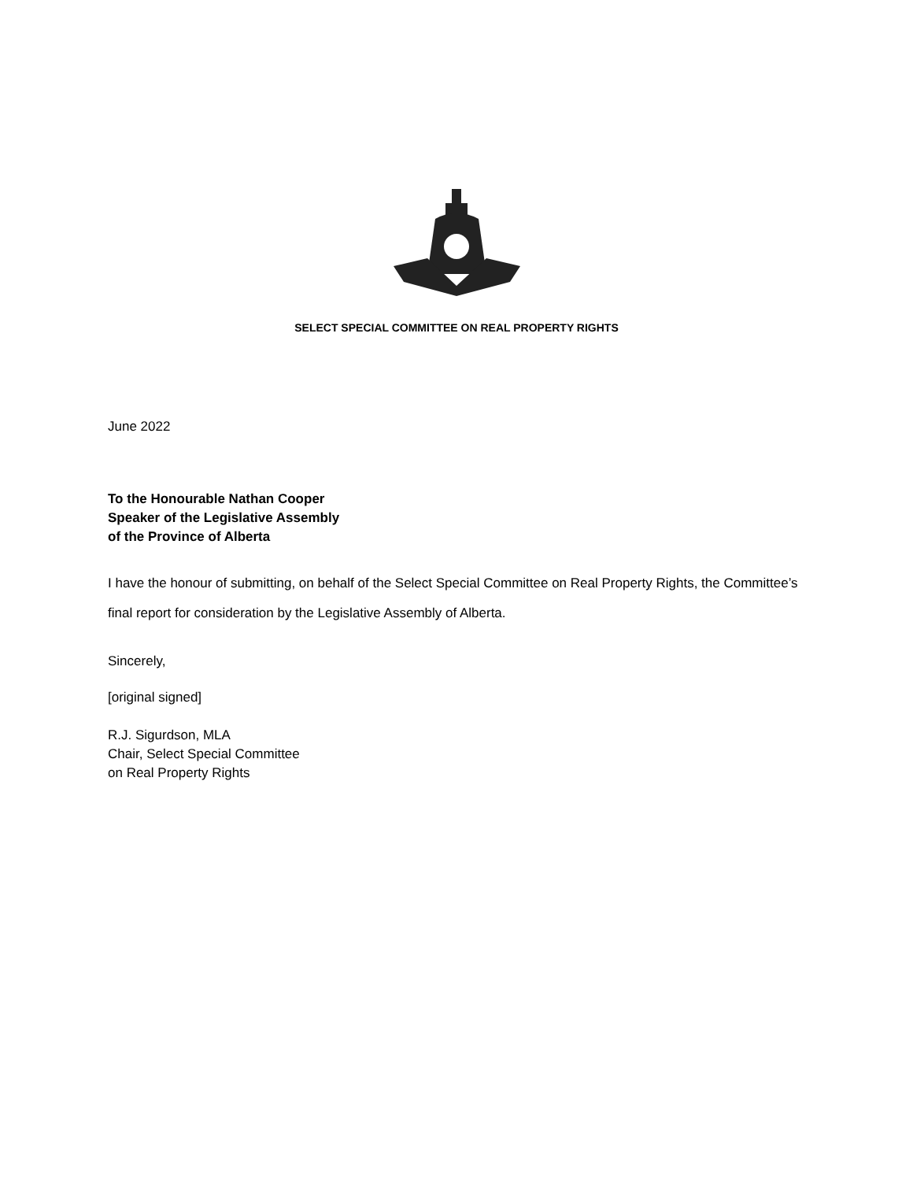SELECT SPECIAL COMMITTEE ON REAL PROPERTY RIGHTS
June 2022
To the Honourable Nathan Cooper
Speaker of the Legislative Assembly
of the Province of Alberta
I have the honour of submitting, on behalf of the Select Special Committee on Real Property Rights, the Committee’s final report for consideration by the Legislative Assembly of Alberta.
Sincerely,
[original signed]
R.J. Sigurdson, MLA
Chair, Select Special Committee
on Real Property Rights